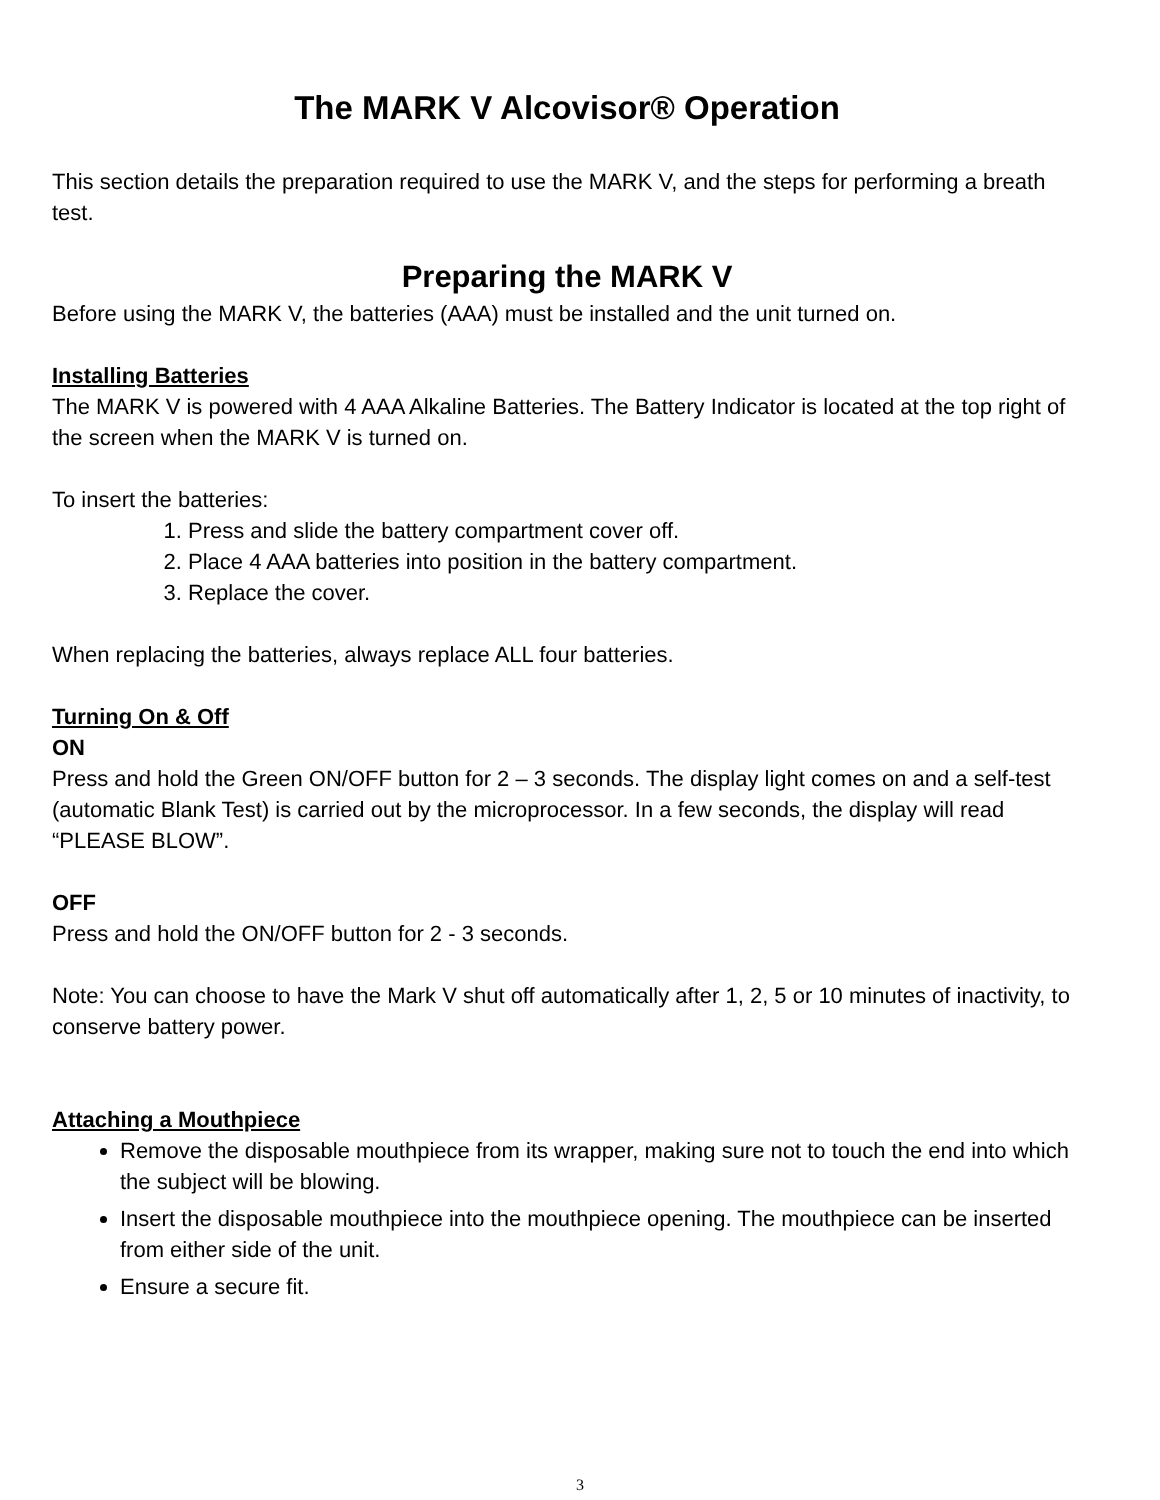The MARK V Alcovisor® Operation
This section details the preparation required to use the MARK V, and the steps for performing a breath test.
Preparing the MARK V
Before using the MARK V, the batteries (AAA) must be installed and the unit turned on.
Installing Batteries
The MARK V is powered with 4 AAA Alkaline Batteries. The Battery Indicator is located at the top right of the screen when the MARK V is turned on.
To insert the batteries:
1. Press and slide the battery compartment cover off.
2. Place 4 AAA batteries into position in the battery compartment.
3. Replace the cover.
When replacing the batteries, always replace ALL four batteries.
Turning On & Off
ON
Press and hold the Green ON/OFF button for 2 – 3 seconds. The display light comes on and a self-test (automatic Blank Test) is carried out by the microprocessor. In a few seconds, the display will read “PLEASE BLOW”.
OFF
Press and hold the ON/OFF button for 2 - 3 seconds.
Note: You can choose to have the Mark V shut off automatically after 1, 2, 5 or 10 minutes of inactivity, to conserve battery power.
Attaching a Mouthpiece
Remove the disposable mouthpiece from its wrapper, making sure not to touch the end into which the subject will be blowing.
Insert the disposable mouthpiece into the mouthpiece opening. The mouthpiece can be inserted from either side of the unit.
Ensure a secure fit.
3